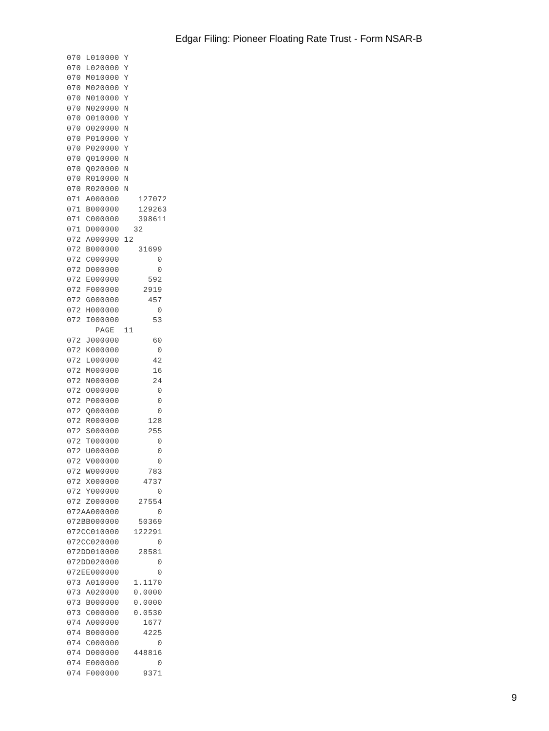Edgar Filing: Pioneer Floating Rate Trust - Form NSAR-B
070 L010000 Y
070 L020000 Y
070 M010000 Y
070 M020000 Y
070 N010000 Y
070 N020000 N
070 O010000 Y
070 O020000 N
070 P010000 Y
070 P020000 Y
070 Q010000 N
070 Q020000 N
070 R010000 N
070 R020000 N
071 A000000    127072
071 B000000    129263
071 C000000    398611
071 D000000   32
072 A000000 12
072 B000000    31699
072 C000000        0
072 D000000        0
072 E000000      592
072 F000000     2919
072 G000000      457
072 H000000        0
072 I000000       53
      PAGE  11
072 J000000       60
072 K000000        0
072 L000000       42
072 M000000       16
072 N000000       24
072 O000000        0
072 P000000        0
072 Q000000        0
072 R000000      128
072 S000000      255
072 T000000        0
072 U000000        0
072 V000000        0
072 W000000      783
072 X000000     4737
072 Y000000        0
072 Z000000    27554
072AA000000        0
072BB000000    50369
072CC010000   122291
072CC020000        0
072DD010000    28581
072DD020000        0
072EE000000        0
073 A010000   1.1170
073 A020000   0.0000
073 B000000   0.0000
073 C000000   0.0530
074 A000000     1677
074 B000000     4225
074 C000000        0
074 D000000   448816
074 E000000        0
074 F000000     9371
9